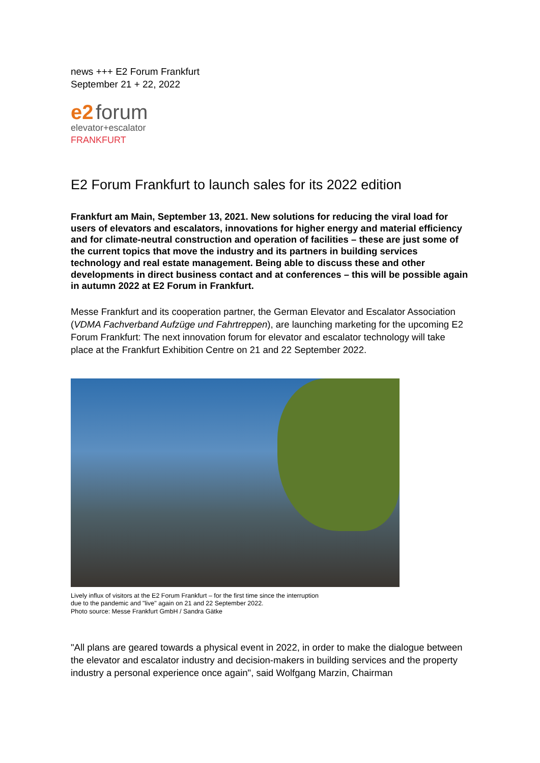news +++ E2 Forum Frankfurt
September 21 + 22, 2022
e2 forum
elevator+escalator
FRANKFURT
E2 Forum Frankfurt to launch sales for its 2022 edition
Frankfurt am Main, September 13, 2021. New solutions for reducing the viral load for users of elevators and escalators, innovations for higher energy and material efficiency and for climate-neutral construction and operation of facilities – these are just some of the current topics that move the industry and its partners in building services technology and real estate management. Being able to discuss these and other developments in direct business contact and at conferences – this will be possible again in autumn 2022 at E2 Forum in Frankfurt.
Messe Frankfurt and its cooperation partner, the German Elevator and Escalator Association (VDMA Fachverband Aufzüge und Fahrtreppen), are launching marketing for the upcoming E2 Forum Frankfurt: The next innovation forum for elevator and escalator technology will take place at the Frankfurt Exhibition Centre on 21 and 22 September 2022.
Lively influx of visitors at the E2 Forum Frankfurt – for the first time since the interruption
due to the pandemic and "live" again on 21 and 22 September 2022.
Photo source: Messe Frankfurt GmbH / Sandra Gätke
"All plans are geared towards a physical event in 2022, in order to make the dialogue between the elevator and escalator industry and decision-makers in building services and the property industry a personal experience once again", said Wolfgang Marzin, Chairman